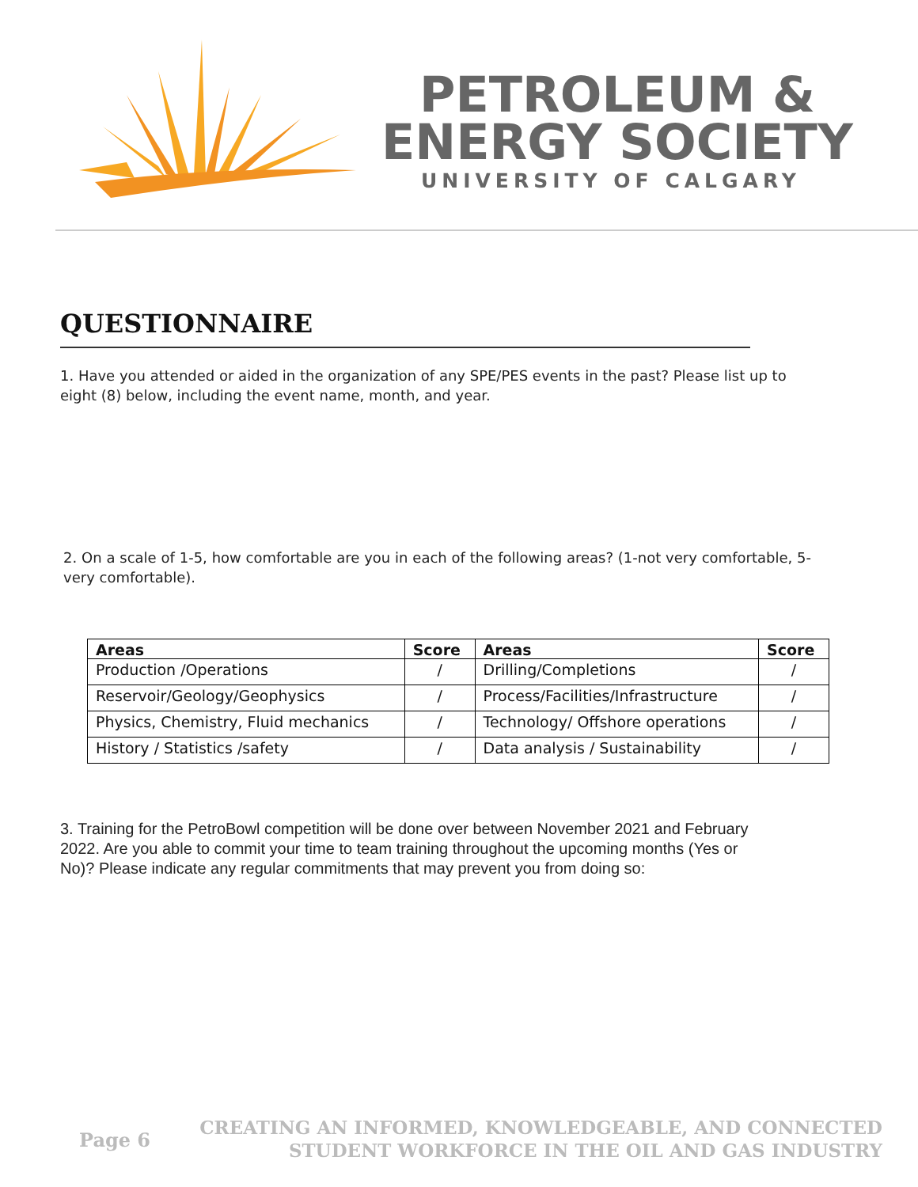PETROLEUM &
ENERGY SOCIETY
UNIVERSITY OF CALGARY
QUESTIONNAIRE
1. Have you attended or aided in the organization of any SPE/PES events in the past? Please list up to eight (8) below, including the event name, month, and year.
2. On a scale of 1-5, how comfortable are you in each of the following areas? (1-not very comfortable, 5-very comfortable).
| Areas | Score | Areas | Score |
| --- | --- | --- | --- |
| Production /Operations | / | Drilling/Completions | / |
| Reservoir/Geology/Geophysics | / | Process/Facilities/Infrastructure | / |
| Physics, Chemistry, Fluid mechanics | / | Technology/ Offshore operations | / |
| History / Statistics /safety | / | Data analysis / Sustainability | / |
3. Training for the PetroBowl competition will be done over between November 2021 and February 2022. Are you able to commit your time to team training throughout the upcoming months (Yes or No)? Please indicate any regular commitments that may prevent you from doing so:
Page 6 CREATING AN INFORMED, KNOWLEDGEABLE, AND CONNECTED
STUDENT WORKFORCE IN THE OIL AND GAS INDUSTRY